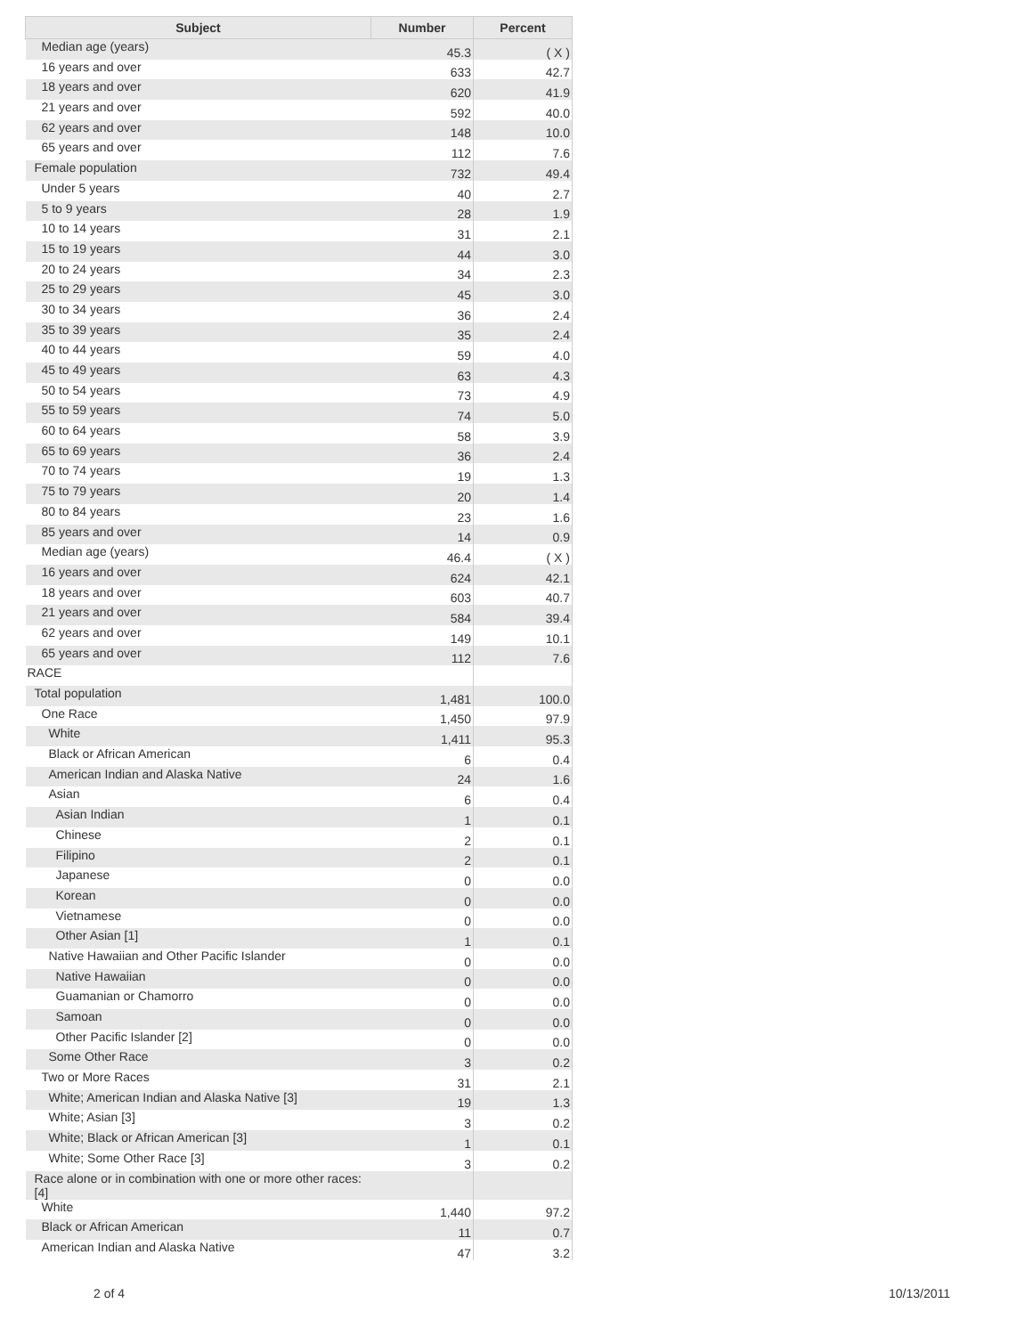| Subject | Number | Percent |
| --- | --- | --- |
| Median age (years) | 45.3 | ( X ) |
| 16 years and over | 633 | 42.7 |
| 18 years and over | 620 | 41.9 |
| 21 years and over | 592 | 40.0 |
| 62 years and over | 148 | 10.0 |
| 65 years and over | 112 | 7.6 |
| Female population | 732 | 49.4 |
| Under 5 years | 40 | 2.7 |
| 5 to 9 years | 28 | 1.9 |
| 10 to 14 years | 31 | 2.1 |
| 15 to 19 years | 44 | 3.0 |
| 20 to 24 years | 34 | 2.3 |
| 25 to 29 years | 45 | 3.0 |
| 30 to 34 years | 36 | 2.4 |
| 35 to 39 years | 35 | 2.4 |
| 40 to 44 years | 59 | 4.0 |
| 45 to 49 years | 63 | 4.3 |
| 50 to 54 years | 73 | 4.9 |
| 55 to 59 years | 74 | 5.0 |
| 60 to 64 years | 58 | 3.9 |
| 65 to 69 years | 36 | 2.4 |
| 70 to 74 years | 19 | 1.3 |
| 75 to 79 years | 20 | 1.4 |
| 80 to 84 years | 23 | 1.6 |
| 85 years and over | 14 | 0.9 |
| Median age (years) | 46.4 | ( X ) |
| 16 years and over | 624 | 42.1 |
| 18 years and over | 603 | 40.7 |
| 21 years and over | 584 | 39.4 |
| 62 years and over | 149 | 10.1 |
| 65 years and over | 112 | 7.6 |
| RACE | | |
| Total population | 1,481 | 100.0 |
| One Race | 1,450 | 97.9 |
| White | 1,411 | 95.3 |
| Black or African American | 6 | 0.4 |
| American Indian and Alaska Native | 24 | 1.6 |
| Asian | 6 | 0.4 |
| Asian Indian | 1 | 0.1 |
| Chinese | 2 | 0.1 |
| Filipino | 2 | 0.1 |
| Japanese | 0 | 0.0 |
| Korean | 0 | 0.0 |
| Vietnamese | 0 | 0.0 |
| Other Asian [1] | 1 | 0.1 |
| Native Hawaiian and Other Pacific Islander | 0 | 0.0 |
| Native Hawaiian | 0 | 0.0 |
| Guamanian or Chamorro | 0 | 0.0 |
| Samoan | 0 | 0.0 |
| Other Pacific Islander [2] | 0 | 0.0 |
| Some Other Race | 3 | 0.2 |
| Two or More Races | 31 | 2.1 |
| White; American Indian and Alaska Native [3] | 19 | 1.3 |
| White; Asian [3] | 3 | 0.2 |
| White; Black or African American [3] | 1 | 0.1 |
| White; Some Other Race [3] | 3 | 0.2 |
| Race alone or in combination with one or more other races: [4] | | |
| White | 1,440 | 97.2 |
| Black or African American | 11 | 0.7 |
| American Indian and Alaska Native | 47 | 3.2 |
2 of 4 10/13/2011